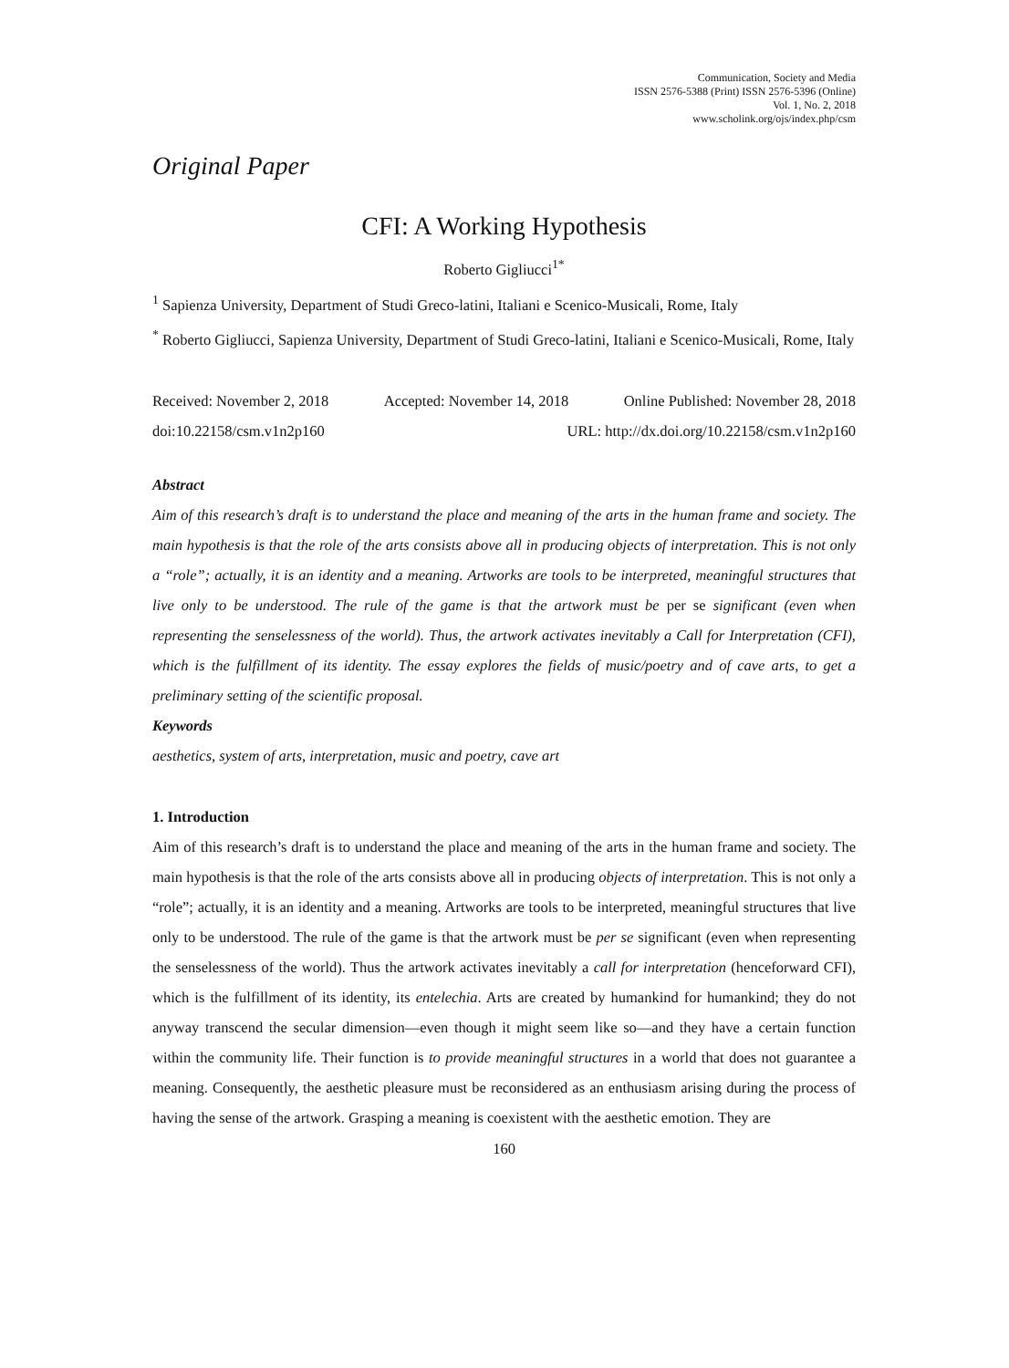Communication, Society and Media
ISSN 2576-5388 (Print) ISSN 2576-5396 (Online)
Vol. 1, No. 2, 2018
www.scholink.org/ojs/index.php/csm
Original Paper
CFI: A Working Hypothesis
Roberto Gigliucci<sup>1*</sup>
<sup>1</sup> Sapienza University, Department of Studi Greco-latini, Italiani e Scenico-Musicali, Rome, Italy
<sup>*</sup> Roberto Gigliucci, Sapienza University, Department of Studi Greco-latini, Italiani e Scenico-Musicali, Rome, Italy
Received: November 2, 2018 Accepted: November 14, 2018 Online Published: November 28, 2018
doi:10.22158/csm.v1n2p160 URL: http://dx.doi.org/10.22158/csm.v1n2p160
Abstract
Aim of this research’s draft is to understand the place and meaning of the arts in the human frame and society. The main hypothesis is that the role of the arts consists above all in producing objects of interpretation. This is not only a “role”; actually, it is an identity and a meaning. Artworks are tools to be interpreted, meaningful structures that live only to be understood. The rule of the game is that the artwork must be per se significant (even when representing the senselessness of the world). Thus, the artwork activates inevitably a Call for Interpretation (CFI), which is the fulfillment of its identity. The essay explores the fields of music/poetry and of cave arts, to get a preliminary setting of the scientific proposal.
Keywords
aesthetics, system of arts, interpretation, music and poetry, cave art
1. Introduction
Aim of this research’s draft is to understand the place and meaning of the arts in the human frame and society. The main hypothesis is that the role of the arts consists above all in producing objects of interpretation. This is not only a “role”; actually, it is an identity and a meaning. Artworks are tools to be interpreted, meaningful structures that live only to be understood. The rule of the game is that the artwork must be per se significant (even when representing the senselessness of the world). Thus the artwork activates inevitably a call for interpretation (henceforward CFI), which is the fulfillment of its identity, its entelechia. Arts are created by humankind for humankind; they do not anyway transcend the secular dimension—even though it might seem like so—and they have a certain function within the community life. Their function is to provide meaningful structures in a world that does not guarantee a meaning. Consequently, the aesthetic pleasure must be reconsidered as an enthusiasm arising during the process of having the sense of the artwork. Grasping a meaning is coexistent with the aesthetic emotion. They are
160